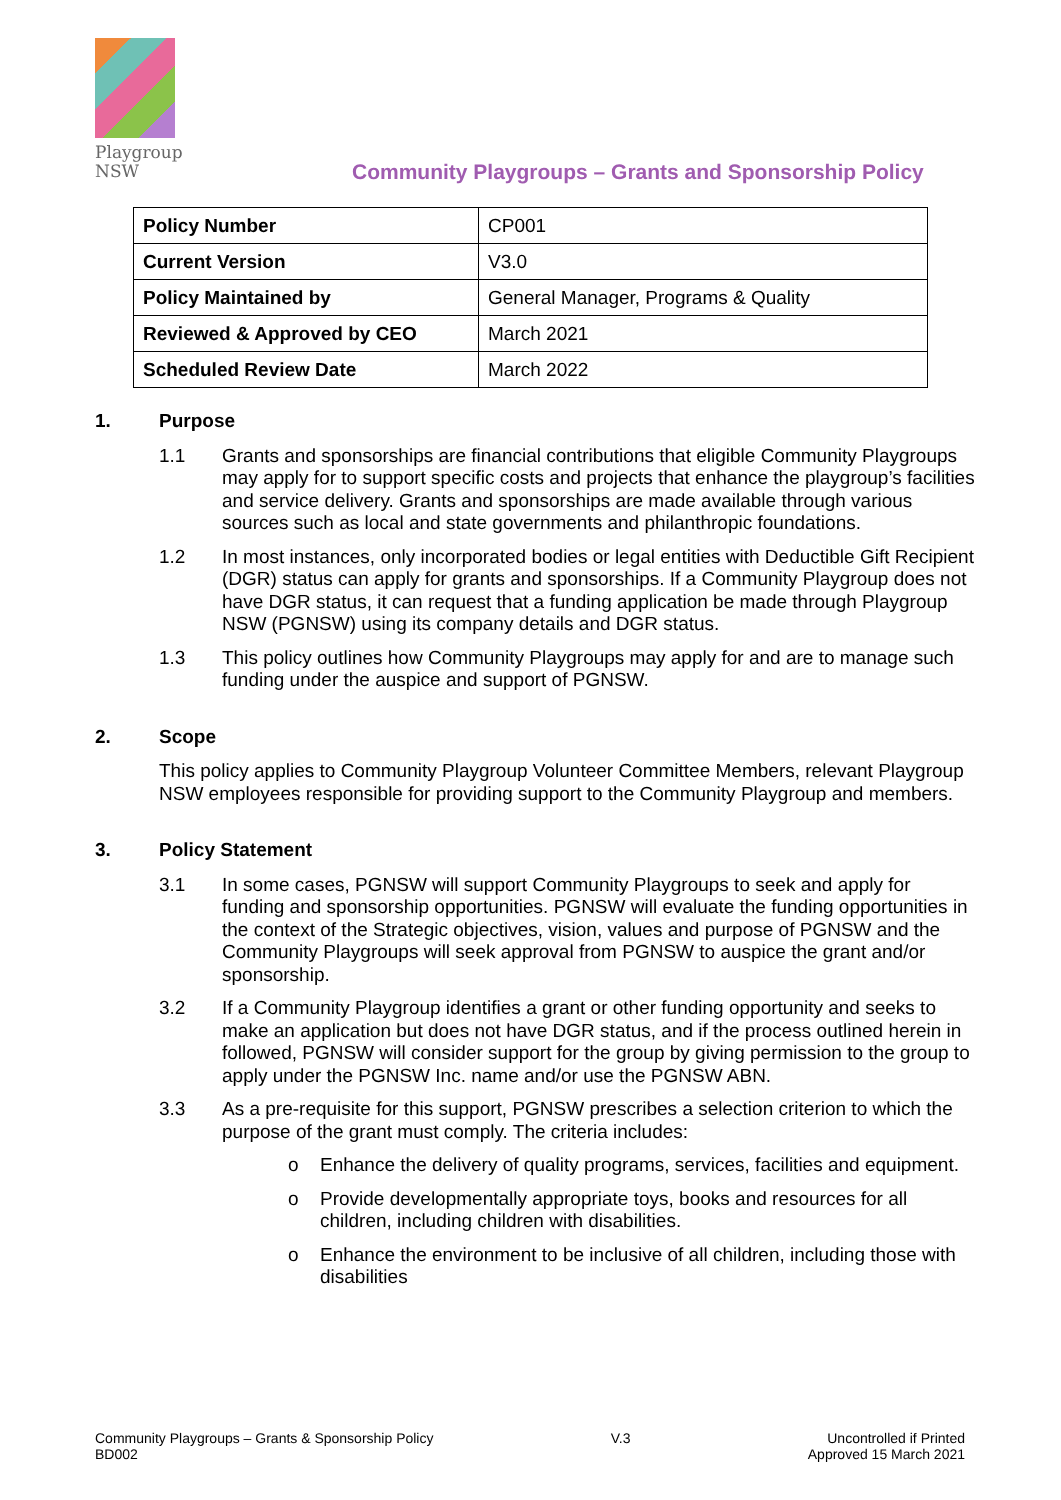Playgroup
NSW
Community Playgroups – Grants and Sponsorship Policy
| Policy Number | CP001 |
| Current Version | V3.0 |
| Policy Maintained by | General Manager, Programs & Quality |
| Reviewed & Approved by CEO | March 2021 |
| Scheduled Review Date | March 2022 |
1. Purpose
1.1 Grants and sponsorships are financial contributions that eligible Community Playgroups may apply for to support specific costs and projects that enhance the playgroup’s facilities and service delivery. Grants and sponsorships are made available through various sources such as local and state governments and philanthropic foundations.
1.2 In most instances, only incorporated bodies or legal entities with Deductible Gift Recipient (DGR) status can apply for grants and sponsorships. If a Community Playgroup does not have DGR status, it can request that a funding application be made through Playgroup NSW (PGNSW) using its company details and DGR status.
1.3 This policy outlines how Community Playgroups may apply for and are to manage such funding under the auspice and support of PGNSW.
2. Scope
This policy applies to Community Playgroup Volunteer Committee Members, relevant Playgroup NSW employees responsible for providing support to the Community Playgroup and members.
3. Policy Statement
3.1 In some cases, PGNSW will support Community Playgroups to seek and apply for funding and sponsorship opportunities. PGNSW will evaluate the funding opportunities in the context of the Strategic objectives, vision, values and purpose of PGNSW and the Community Playgroups will seek approval from PGNSW to auspice the grant and/or sponsorship.
3.2 If a Community Playgroup identifies a grant or other funding opportunity and seeks to make an application but does not have DGR status, and if the process outlined herein in followed, PGNSW will consider support for the group by giving permission to the group to apply under the PGNSW Inc. name and/or use the PGNSW ABN.
3.3 As a pre-requisite for this support, PGNSW prescribes a selection criterion to which the purpose of the grant must comply. The criteria includes:
o Enhance the delivery of quality programs, services, facilities and equipment.
o Provide developmentally appropriate toys, books and resources for all children, including children with disabilities.
o Enhance the environment to be inclusive of all children, including those with disabilities
Community Playgroups – Grants & Sponsorship Policy
BD002
V.3 Uncontrolled if Printed
Approved 15 March 2021